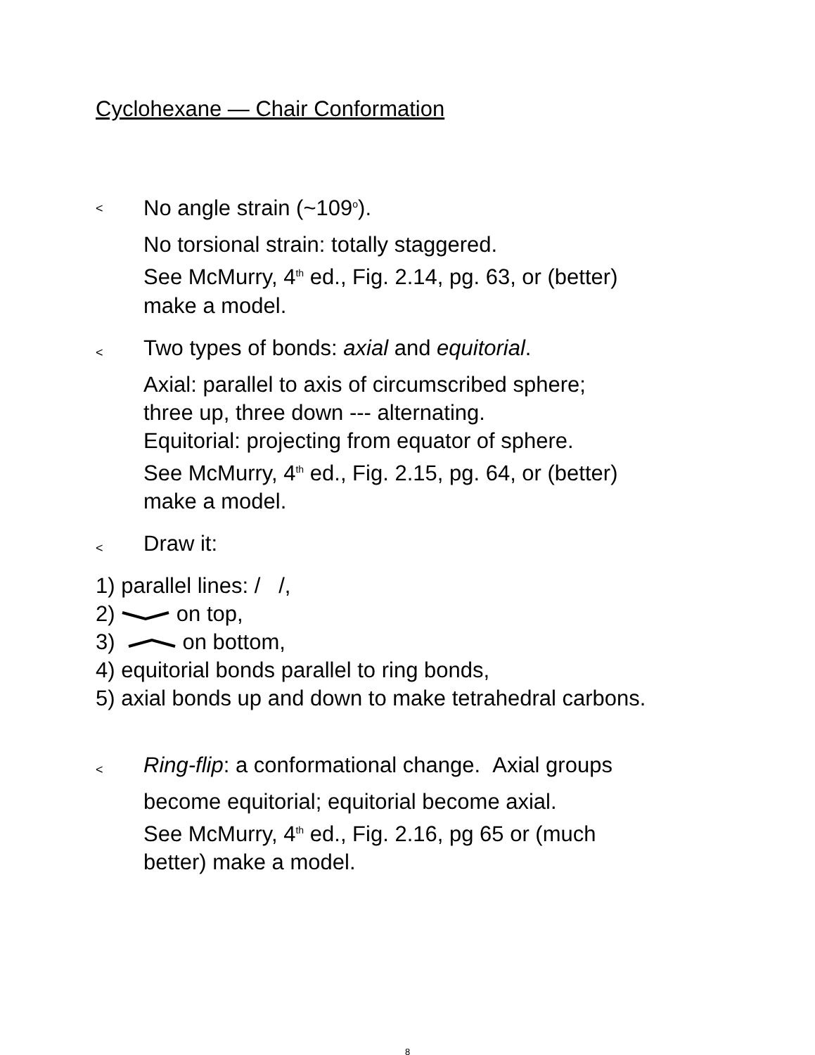Cyclohexane — Chair Conformation
<
No angle strain (~109<sup>o</sup>).
No torsional strain: totally staggered.
See McMurry, 4<sup>th</sup> ed., Fig. 2.14, pg. 63, or (better)
make a model.
<
Two types of bonds: axial and equitorial.
Axial: parallel to axis of circumscribed sphere;
three up, three down --- alternating.
Equitorial: projecting from equator of sphere.
See McMurry, 4<sup>th</sup> ed., Fig. 2.15, pg. 64, or (better)
make a model.
<
Draw it:
1) parallel lines: / /,
2) on top,
3) on bottom,
4) equitorial bonds parallel to ring bonds,
5) axial bonds up and down to make tetrahedral carbons.
<
Ring-flip: a conformational change. Axial groups
become equitorial; equitorial become axial.
See McMurry, 4<sup>th</sup> ed., Fig. 2.16, pg 65 or (much
better) make a model.
8